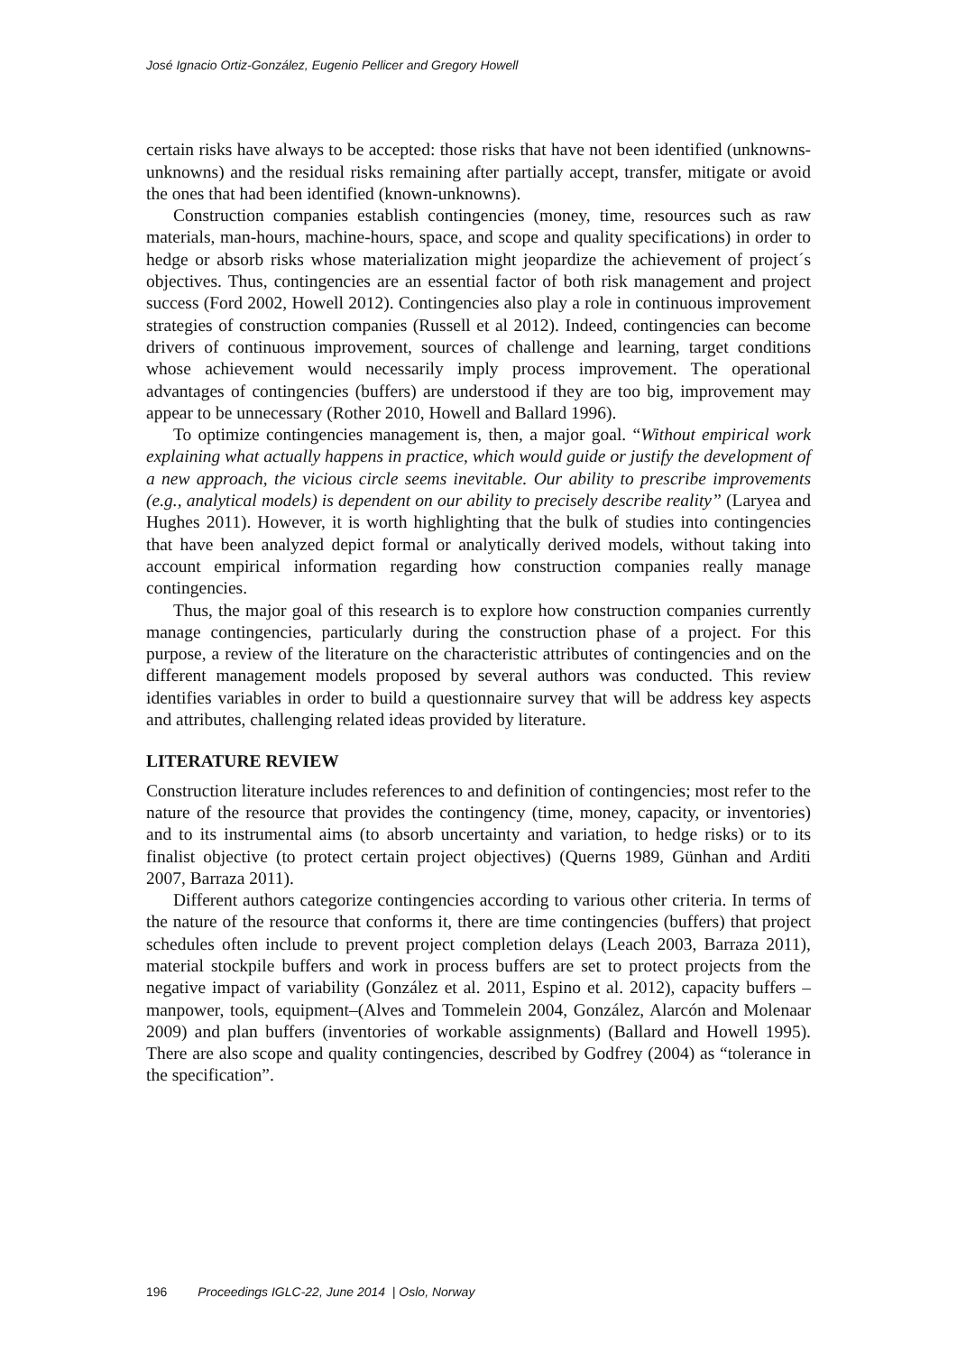José Ignacio Ortiz-González, Eugenio Pellicer and Gregory Howell
certain risks have always to be accepted: those risks that have not been identified (unknowns-unknowns) and the residual risks remaining after partially accept, transfer, mitigate or avoid the ones that had been identified (known-unknowns).
Construction companies establish contingencies (money, time, resources such as raw materials, man-hours, machine-hours, space, and scope and quality specifications) in order to hedge or absorb risks whose materialization might jeopardize the achievement of project´s objectives. Thus, contingencies are an essential factor of both risk management and project success (Ford 2002, Howell 2012). Contingencies also play a role in continuous improvement strategies of construction companies (Russell et al 2012). Indeed, contingencies can become drivers of continuous improvement, sources of challenge and learning, target conditions whose achievement would necessarily imply process improvement. The operational advantages of contingencies (buffers) are understood if they are too big, improvement may appear to be unnecessary (Rother 2010, Howell and Ballard 1996).
To optimize contingencies management is, then, a major goal. “Without empirical work explaining what actually happens in practice, which would guide or justify the development of a new approach, the vicious circle seems inevitable. Our ability to prescribe improvements (e.g., analytical models) is dependent on our ability to precisely describe reality” (Laryea and Hughes 2011). However, it is worth highlighting that the bulk of studies into contingencies that have been analyzed depict formal or analytically derived models, without taking into account empirical information regarding how construction companies really manage contingencies.
Thus, the major goal of this research is to explore how construction companies currently manage contingencies, particularly during the construction phase of a project. For this purpose, a review of the literature on the characteristic attributes of contingencies and on the different management models proposed by several authors was conducted. This review identifies variables in order to build a questionnaire survey that will be address key aspects and attributes, challenging related ideas provided by literature.
LITERATURE REVIEW
Construction literature includes references to and definition of contingencies; most refer to the nature of the resource that provides the contingency (time, money, capacity, or inventories) and to its instrumental aims (to absorb uncertainty and variation, to hedge risks) or to its finalist objective (to protect certain project objectives) (Querns 1989, Günhan and Arditi 2007, Barraza 2011).
Different authors categorize contingencies according to various other criteria. In terms of the nature of the resource that conforms it, there are time contingencies (buffers) that project schedules often include to prevent project completion delays (Leach 2003, Barraza 2011), material stockpile buffers and work in process buffers are set to protect projects from the negative impact of variability (González et al. 2011, Espino et al. 2012), capacity buffers –manpower, tools, equipment–(Alves and Tommelein 2004, González, Alarcón and Molenaar 2009) and plan buffers (inventories of workable assignments) (Ballard and Howell 1995). There are also scope and quality contingencies, described by Godfrey (2004) as “tolerance in the specification”.
196 Proceedings IGLC-22, June 2014 | Oslo, Norway